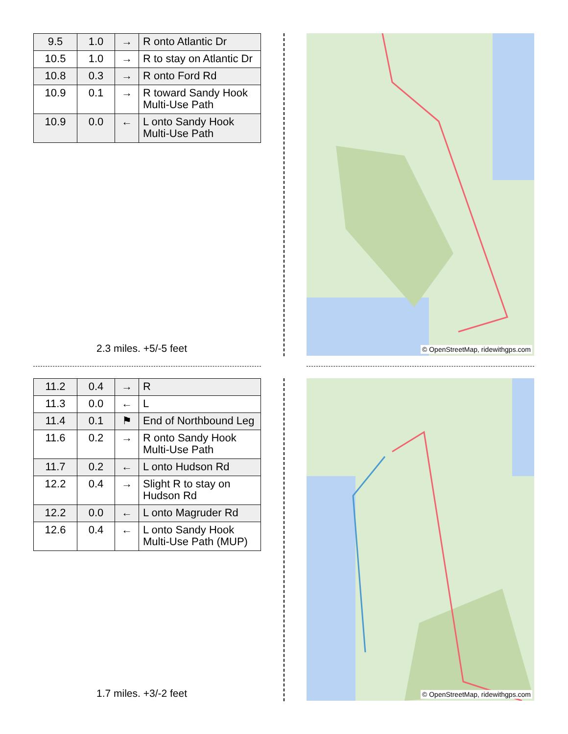| 9.5 | 1.0 | → | R onto Atlantic Dr |
| 10.5 | 1.0 | → | R to stay on Atlantic Dr |
| 10.8 | 0.3 | → | R onto Ford Rd |
| 10.9 | 0.1 | → | R toward Sandy Hook Multi-Use Path |
| 10.9 | 0.0 | ← | L onto Sandy Hook Multi-Use Path |
2.3 miles. +5/-5 feet
© OpenStreetMap, ridewithgps.com
| 11.2 | 0.4 | → | R |
| 11.3 | 0.0 | ← | L |
| 11.4 | 0.1 | ⚑ | End of Northbound Leg |
| 11.6 | 0.2 | → | R onto Sandy Hook Multi-Use Path |
| 11.7 | 0.2 | ← | L onto Hudson Rd |
| 12.2 | 0.4 | → | Slight R to stay on Hudson Rd |
| 12.2 | 0.0 | ← | L onto Magruder Rd |
| 12.6 | 0.4 | ← | L onto Sandy Hook Multi-Use Path (MUP) |
1.7 miles. +3/-2 feet
© OpenStreetMap, ridewithgps.com